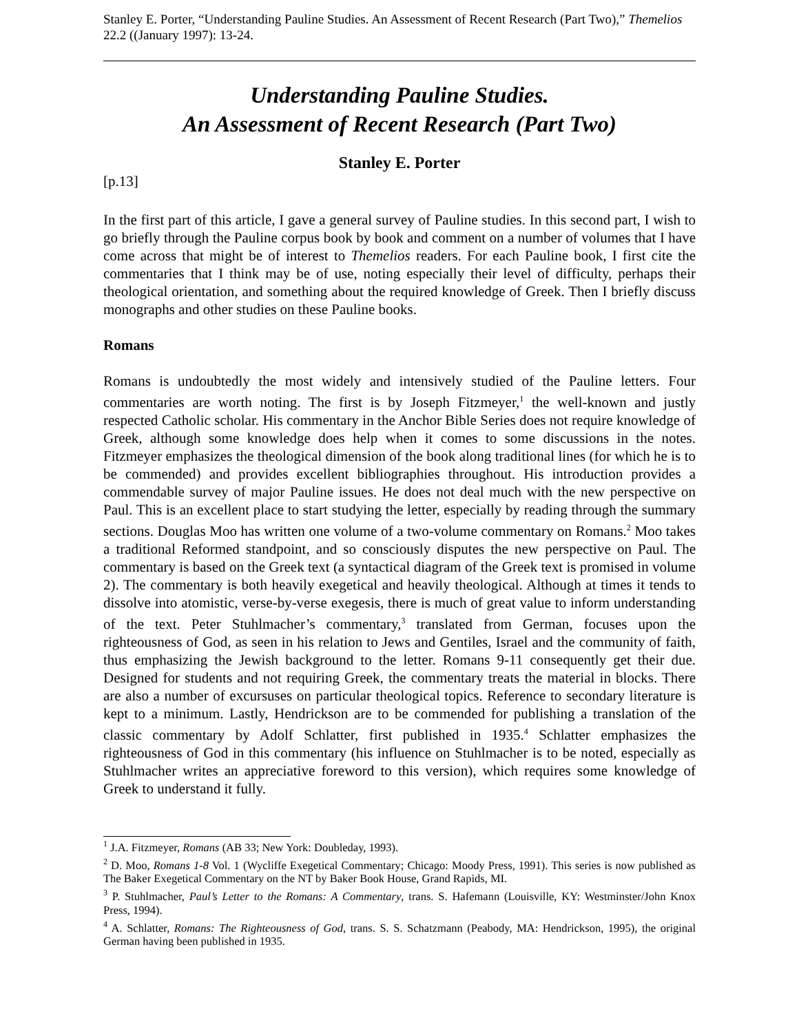Stanley E. Porter, “Understanding Pauline Studies. An Assessment of Recent Research (Part Two),” Themelios 22.2 ((January 1997): 13-24.
Understanding Pauline Studies.
An Assessment of Recent Research (Part Two)
Stanley E. Porter
[p.13]
In the first part of this article, I gave a general survey of Pauline studies. In this second part, I wish to go briefly through the Pauline corpus book by book and comment on a number of volumes that I have come across that might be of interest to Themelios readers. For each Pauline book, I first cite the commentaries that I think may be of use, noting especially their level of difficulty, perhaps their theological orientation, and something about the required knowledge of Greek. Then I briefly discuss monographs and other studies on these Pauline books.
Romans
Romans is undoubtedly the most widely and intensively studied of the Pauline letters. Four commentaries are worth noting. The first is by Joseph Fitzmeyer,<sup>1</sup> the well-known and justly respected Catholic scholar. His commentary in the Anchor Bible Series does not require knowledge of Greek, although some knowledge does help when it comes to some discussions in the notes. Fitzmeyer emphasizes the theological dimension of the book along traditional lines (for which he is to be commended) and provides excellent bibliographies throughout. His introduction provides a commendable survey of major Pauline issues. He does not deal much with the new perspective on Paul. This is an excellent place to start studying the letter, especially by reading through the summary sections. Douglas Moo has written one volume of a two-volume commentary on Romans.<sup>2</sup> Moo takes a traditional Reformed standpoint, and so consciously disputes the new perspective on Paul. The commentary is based on the Greek text (a syntactical diagram of the Greek text is promised in volume 2). The commentary is both heavily exegetical and heavily theological. Although at times it tends to dissolve into atomistic, verse-by-verse exegesis, there is much of great value to inform understanding of the text. Peter Stuhlmacher’s commentary,<sup>3</sup> translated from German, focuses upon the righteousness of God, as seen in his relation to Jews and Gentiles, Israel and the community of faith, thus emphasizing the Jewish background to the letter. Romans 9-11 consequently get their due. Designed for students and not requiring Greek, the commentary treats the material in blocks. There are also a number of excursuses on particular theological topics. Reference to secondary literature is kept to a minimum. Lastly, Hendrickson are to be commended for publishing a translation of the classic commentary by Adolf Schlatter, first published in 1935.<sup>4</sup> Schlatter emphasizes the righteousness of God in this commentary (his influence on Stuhlmacher is to be noted, especially as Stuhlmacher writes an appreciative foreword to this version), which requires some knowledge of Greek to understand it fully.
<sup>1</sup> J.A. Fitzmeyer, Romans (AB 33; New York: Doubleday, 1993).
<sup>2</sup> D. Moo, Romans 1-8 Vol. 1 (Wycliffe Exegetical Commentary; Chicago: Moody Press, 1991). This series is now published as The Baker Exegetical Commentary on the NT by Baker Book House, Grand Rapids, MI.
<sup>3</sup> P. Stuhlmacher, Paul’s Letter to the Romans: A Commentary, trans. S. Hafemann (Louisville, KY: Westminster/John Knox Press, 1994).
<sup>4</sup> A. Schlatter, Romans: The Righteousness of God, trans. S. S. Schatzmann (Peabody, MA: Hendrickson, 1995), the original German having been published in 1935.